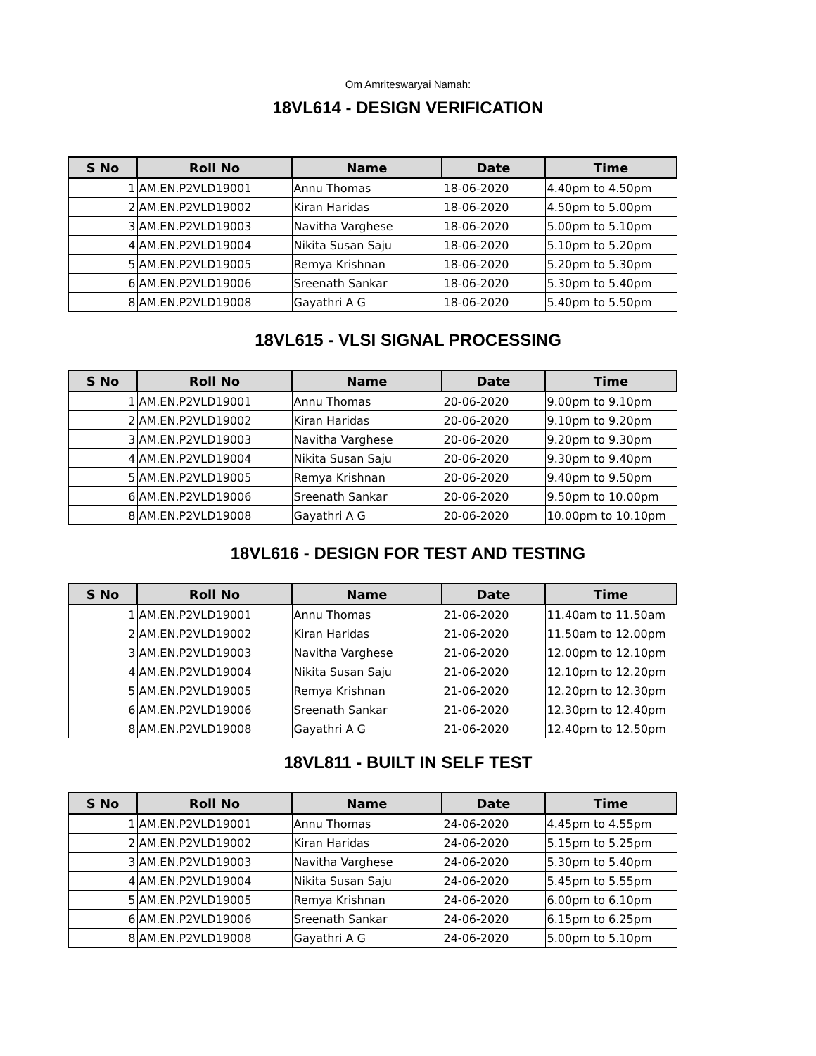Om Amriteswaryai Namah:
18VL614 - DESIGN VERIFICATION
| S No | Roll No | Name | Date | Time |
| --- | --- | --- | --- | --- |
| 1 | AM.EN.P2VLD19001 | Annu Thomas | 18-06-2020 | 4.40pm to 4.50pm |
| 2 | AM.EN.P2VLD19002 | Kiran Haridas | 18-06-2020 | 4.50pm to 5.00pm |
| 3 | AM.EN.P2VLD19003 | Navitha Varghese | 18-06-2020 | 5.00pm to 5.10pm |
| 4 | AM.EN.P2VLD19004 | Nikita Susan Saju | 18-06-2020 | 5.10pm to 5.20pm |
| 5 | AM.EN.P2VLD19005 | Remya Krishnan | 18-06-2020 | 5.20pm to 5.30pm |
| 6 | AM.EN.P2VLD19006 | Sreenath Sankar | 18-06-2020 | 5.30pm to 5.40pm |
| 8 | AM.EN.P2VLD19008 | Gayathri A G | 18-06-2020 | 5.40pm to 5.50pm |
18VL615 - VLSI SIGNAL PROCESSING
| S No | Roll No | Name | Date | Time |
| --- | --- | --- | --- | --- |
| 1 | AM.EN.P2VLD19001 | Annu Thomas | 20-06-2020 | 9.00pm to 9.10pm |
| 2 | AM.EN.P2VLD19002 | Kiran Haridas | 20-06-2020 | 9.10pm to 9.20pm |
| 3 | AM.EN.P2VLD19003 | Navitha Varghese | 20-06-2020 | 9.20pm to 9.30pm |
| 4 | AM.EN.P2VLD19004 | Nikita Susan Saju | 20-06-2020 | 9.30pm to 9.40pm |
| 5 | AM.EN.P2VLD19005 | Remya Krishnan | 20-06-2020 | 9.40pm to 9.50pm |
| 6 | AM.EN.P2VLD19006 | Sreenath Sankar | 20-06-2020 | 9.50pm to 10.00pm |
| 8 | AM.EN.P2VLD19008 | Gayathri A G | 20-06-2020 | 10.00pm to 10.10pm |
18VL616 - DESIGN FOR TEST AND TESTING
| S No | Roll No | Name | Date | Time |
| --- | --- | --- | --- | --- |
| 1 | AM.EN.P2VLD19001 | Annu Thomas | 21-06-2020 | 11.40am to 11.50am |
| 2 | AM.EN.P2VLD19002 | Kiran Haridas | 21-06-2020 | 11.50am to 12.00pm |
| 3 | AM.EN.P2VLD19003 | Navitha Varghese | 21-06-2020 | 12.00pm to 12.10pm |
| 4 | AM.EN.P2VLD19004 | Nikita Susan Saju | 21-06-2020 | 12.10pm to 12.20pm |
| 5 | AM.EN.P2VLD19005 | Remya Krishnan | 21-06-2020 | 12.20pm to 12.30pm |
| 6 | AM.EN.P2VLD19006 | Sreenath Sankar | 21-06-2020 | 12.30pm to 12.40pm |
| 8 | AM.EN.P2VLD19008 | Gayathri A G | 21-06-2020 | 12.40pm to 12.50pm |
18VL811 - BUILT IN SELF TEST
| S No | Roll No | Name | Date | Time |
| --- | --- | --- | --- | --- |
| 1 | AM.EN.P2VLD19001 | Annu Thomas | 24-06-2020 | 4.45pm to 4.55pm |
| 2 | AM.EN.P2VLD19002 | Kiran Haridas | 24-06-2020 | 5.15pm to 5.25pm |
| 3 | AM.EN.P2VLD19003 | Navitha Varghese | 24-06-2020 | 5.30pm to 5.40pm |
| 4 | AM.EN.P2VLD19004 | Nikita Susan Saju | 24-06-2020 | 5.45pm to 5.55pm |
| 5 | AM.EN.P2VLD19005 | Remya Krishnan | 24-06-2020 | 6.00pm to 6.10pm |
| 6 | AM.EN.P2VLD19006 | Sreenath Sankar | 24-06-2020 | 6.15pm to 6.25pm |
| 8 | AM.EN.P2VLD19008 | Gayathri A G | 24-06-2020 | 5.00pm to 5.10pm |